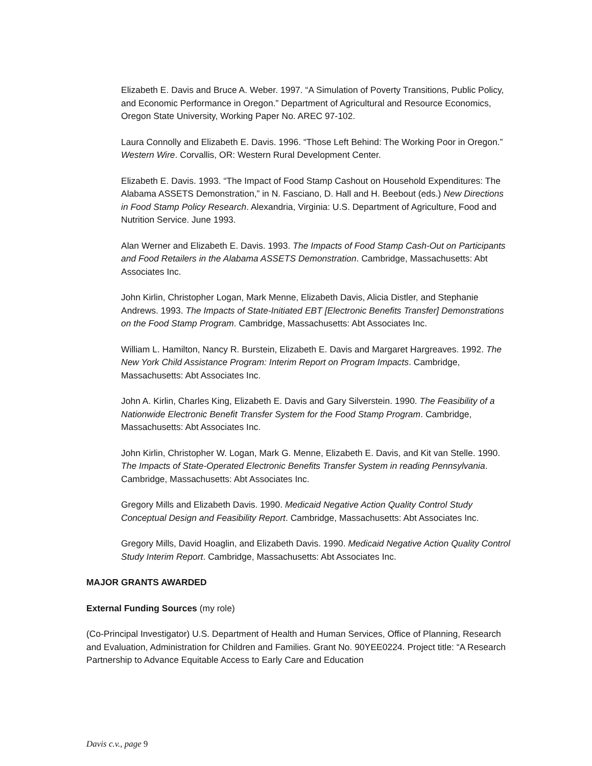Elizabeth E. Davis and Bruce A. Weber. 1997. “A Simulation of Poverty Transitions, Public Policy, and Economic Performance in Oregon.” Department of Agricultural and Resource Economics, Oregon State University, Working Paper No. AREC 97-102.
Laura Connolly and Elizabeth E. Davis. 1996. “Those Left Behind: The Working Poor in Oregon.” Western Wire. Corvallis, OR: Western Rural Development Center.
Elizabeth E. Davis. 1993. “The Impact of Food Stamp Cashout on Household Expenditures: The Alabama ASSETS Demonstration,” in N. Fasciano, D. Hall and H. Beebout (eds.) New Directions in Food Stamp Policy Research. Alexandria, Virginia: U.S. Department of Agriculture, Food and Nutrition Service. June 1993.
Alan Werner and Elizabeth E. Davis. 1993. The Impacts of Food Stamp Cash-Out on Participants and Food Retailers in the Alabama ASSETS Demonstration. Cambridge, Massachusetts: Abt Associates Inc.
John Kirlin, Christopher Logan, Mark Menne, Elizabeth Davis, Alicia Distler, and Stephanie Andrews. 1993. The Impacts of State-Initiated EBT [Electronic Benefits Transfer] Demonstrations on the Food Stamp Program. Cambridge, Massachusetts: Abt Associates Inc.
William L. Hamilton, Nancy R. Burstein, Elizabeth E. Davis and Margaret Hargreaves. 1992. The New York Child Assistance Program: Interim Report on Program Impacts. Cambridge, Massachusetts: Abt Associates Inc.
John A. Kirlin, Charles King, Elizabeth E. Davis and Gary Silverstein. 1990. The Feasibility of a Nationwide Electronic Benefit Transfer System for the Food Stamp Program. Cambridge, Massachusetts: Abt Associates Inc.
John Kirlin, Christopher W. Logan, Mark G. Menne, Elizabeth E. Davis, and Kit van Stelle. 1990. The Impacts of State-Operated Electronic Benefits Transfer System in reading Pennsylvania. Cambridge, Massachusetts: Abt Associates Inc.
Gregory Mills and Elizabeth Davis. 1990. Medicaid Negative Action Quality Control Study Conceptual Design and Feasibility Report. Cambridge, Massachusetts: Abt Associates Inc.
Gregory Mills, David Hoaglin, and Elizabeth Davis. 1990. Medicaid Negative Action Quality Control Study Interim Report. Cambridge, Massachusetts: Abt Associates Inc.
MAJOR GRANTS AWARDED
External Funding Sources (my role)
(Co-Principal Investigator) U.S. Department of Health and Human Services, Office of Planning, Research and Evaluation, Administration for Children and Families. Grant No. 90YEE0224. Project title: “A Research Partnership to Advance Equitable Access to Early Care and Education
Davis c.v., page 9